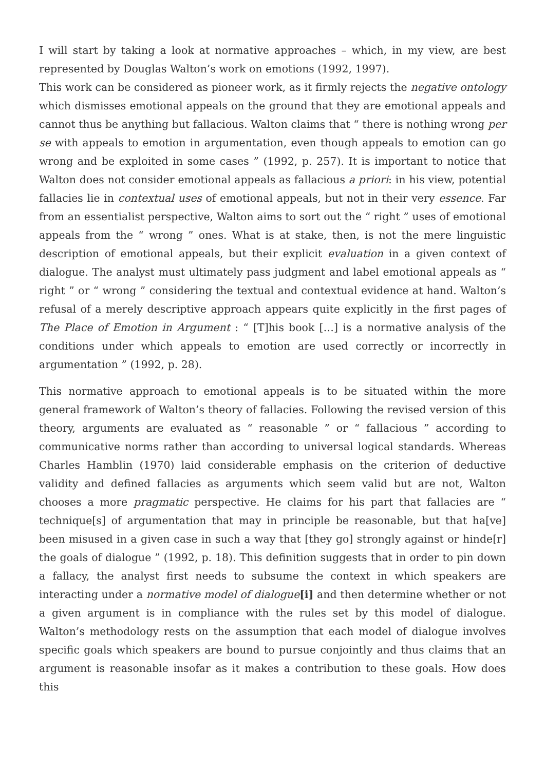I will start by taking a look at normative approaches – which, in my view, are best represented by Douglas Walton’s work on emotions (1992, 1997).
This work can be considered as pioneer work, as it firmly rejects the negative ontology which dismisses emotional appeals on the ground that they are emotional appeals and cannot thus be anything but fallacious. Walton claims that “ there is nothing wrong per se with appeals to emotion in argumentation, even though appeals to emotion can go wrong and be exploited in some cases ” (1992, p. 257). It is important to notice that Walton does not consider emotional appeals as fallacious a priori: in his view, potential fallacies lie in contextual uses of emotional appeals, but not in their very essence. Far from an essentialist perspective, Walton aims to sort out the “ right ” uses of emotional appeals from the “ wrong ” ones. What is at stake, then, is not the mere linguistic description of emotional appeals, but their explicit evaluation in a given context of dialogue. The analyst must ultimately pass judgment and label emotional appeals as “ right ” or “ wrong ” considering the textual and contextual evidence at hand. Walton’s refusal of a merely descriptive approach appears quite explicitly in the first pages of The Place of Emotion in Argument : “ [T]his book […] is a normative analysis of the conditions under which appeals to emotion are used correctly or incorrectly in argumentation ” (1992, p. 28).
This normative approach to emotional appeals is to be situated within the more general framework of Walton’s theory of fallacies. Following the revised version of this theory, arguments are evaluated as “ reasonable ” or “ fallacious ” according to communicative norms rather than according to universal logical standards. Whereas Charles Hamblin (1970) laid considerable emphasis on the criterion of deductive validity and defined fallacies as arguments which seem valid but are not, Walton chooses a more pragmatic perspective. He claims for his part that fallacies are “ technique[s] of argumentation that may in principle be reasonable, but that ha[ve] been misused in a given case in such a way that [they go] strongly against or hinde[r] the goals of dialogue ” (1992, p. 18). This definition suggests that in order to pin down a fallacy, the analyst first needs to subsume the context in which speakers are interacting under a normative model of dialogue[i] and then determine whether or not a given argument is in compliance with the rules set by this model of dialogue. Walton’s methodology rests on the assumption that each model of dialogue involves specific goals which speakers are bound to pursue conjointly and thus claims that an argument is reasonable insofar as it makes a contribution to these goals. How does this